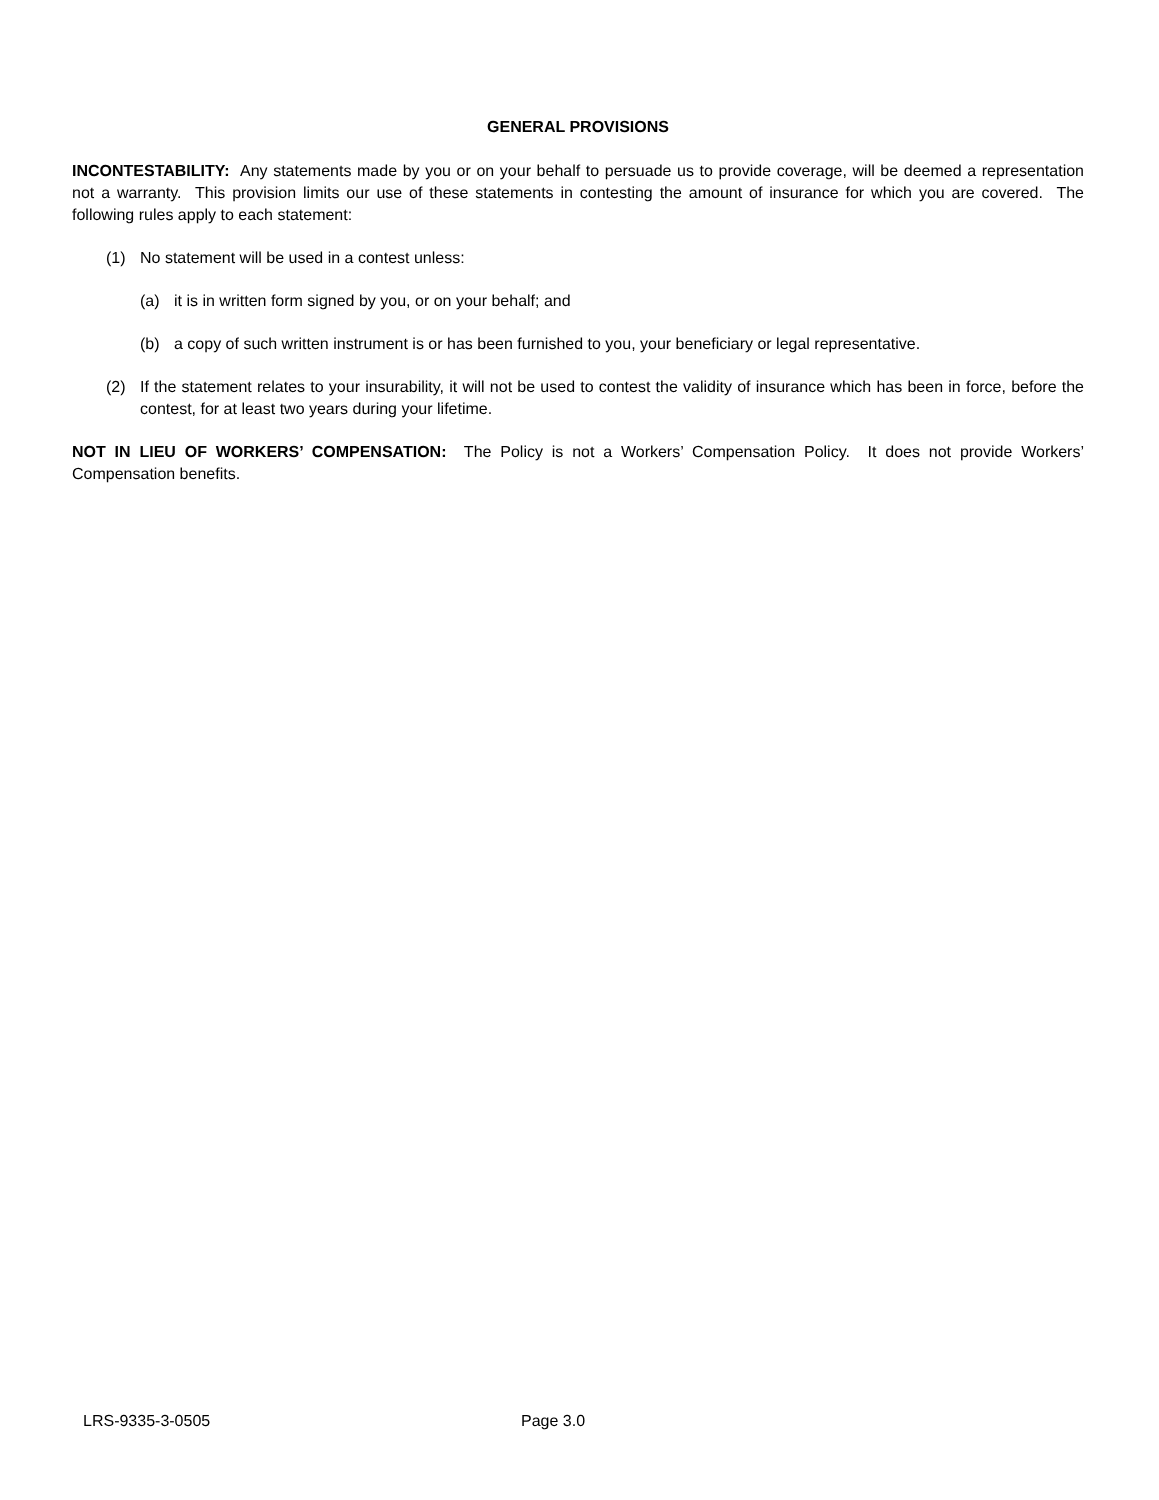GENERAL PROVISIONS
INCONTESTABILITY: Any statements made by you or on your behalf to persuade us to provide coverage, will be deemed a representation not a warranty. This provision limits our use of these statements in contesting the amount of insurance for which you are covered. The following rules apply to each statement:
(1) No statement will be used in a contest unless:
(a) it is in written form signed by you, or on your behalf; and
(b) a copy of such written instrument is or has been furnished to you, your beneficiary or legal representative.
(2) If the statement relates to your insurability, it will not be used to contest the validity of insurance which has been in force, before the contest, for at least two years during your lifetime.
NOT IN LIEU OF WORKERS’ COMPENSATION: The Policy is not a Workers’ Compensation Policy. It does not provide Workers’ Compensation benefits.
LRS-9335-3-0505 Page 3.0